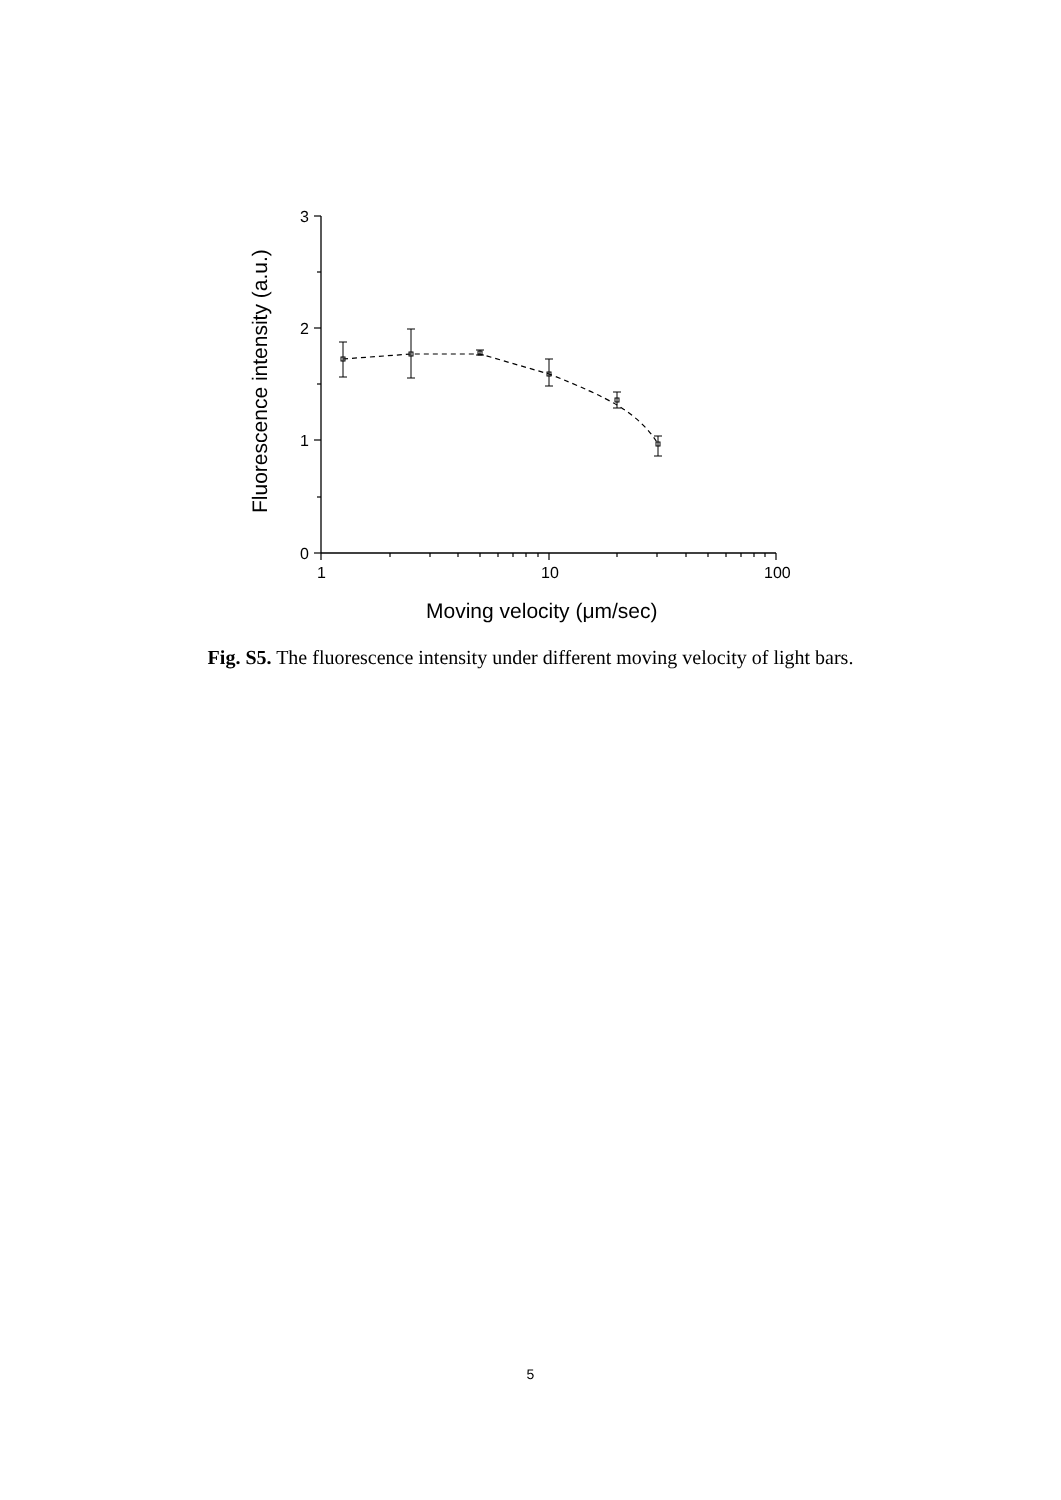3
2
1
0
1
10
100
Moving velocity (μm/sec)
Fluorescence intensity (a.u.)
Fig. S5. The fluorescence intensity under different moving velocity of light bars.
5